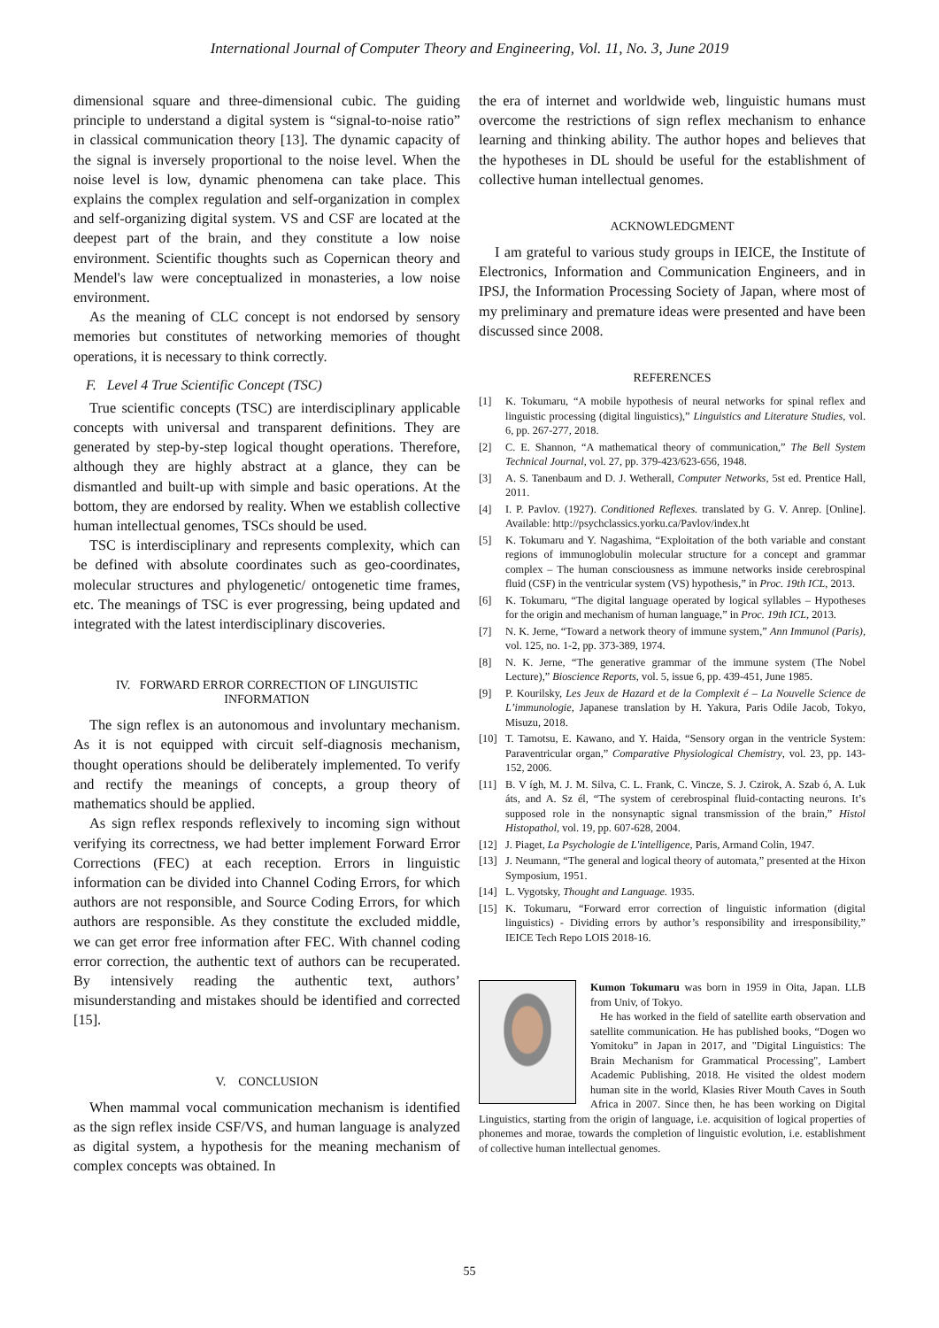International Journal of Computer Theory and Engineering, Vol. 11, No. 3, June 2019
dimensional square and three-dimensional cubic. The guiding principle to understand a digital system is “signal-to-noise ratio” in classical communication theory [13]. The dynamic capacity of the signal is inversely proportional to the noise level. When the noise level is low, dynamic phenomena can take place. This explains the complex regulation and self-organization in complex and self-organizing digital system. VS and CSF are located at the deepest part of the brain, and they constitute a low noise environment. Scientific thoughts such as Copernican theory and Mendel's law were conceptualized in monasteries, a low noise environment.
As the meaning of CLC concept is not endorsed by sensory memories but constitutes of networking memories of thought operations, it is necessary to think correctly.
F. Level 4 True Scientific Concept (TSC)
True scientific concepts (TSC) are interdisciplinary applicable concepts with universal and transparent definitions. They are generated by step-by-step logical thought operations. Therefore, although they are highly abstract at a glance, they can be dismantled and built-up with simple and basic operations. At the bottom, they are endorsed by reality. When we establish collective human intellectual genomes, TSCs should be used.
TSC is interdisciplinary and represents complexity, which can be defined with absolute coordinates such as geo-coordinates, molecular structures and phylogenetic/ ontogenetic time frames, etc. The meanings of TSC is ever progressing, being updated and integrated with the latest interdisciplinary discoveries.
IV. FORWARD ERROR CORRECTION OF LINGUISTIC INFORMATION
The sign reflex is an autonomous and involuntary mechanism. As it is not equipped with circuit self-diagnosis mechanism, thought operations should be deliberately implemented. To verify and rectify the meanings of concepts, a group theory of mathematics should be applied.
As sign reflex responds reflexively to incoming sign without verifying its correctness, we had better implement Forward Error Corrections (FEC) at each reception. Errors in linguistic information can be divided into Channel Coding Errors, for which authors are not responsible, and Source Coding Errors, for which authors are responsible. As they constitute the excluded middle, we can get error free information after FEC. With channel coding error correction, the authentic text of authors can be recuperated. By intensively reading the authentic text, authors’ misunderstanding and mistakes should be identified and corrected [15].
V. CONCLUSION
When mammal vocal communication mechanism is identified as the sign reflex inside CSF/VS, and human language is analyzed as digital system, a hypothesis for the meaning mechanism of complex concepts was obtained. In
the era of internet and worldwide web, linguistic humans must overcome the restrictions of sign reflex mechanism to enhance learning and thinking ability. The author hopes and believes that the hypotheses in DL should be useful for the establishment of collective human intellectual genomes.
ACKNOWLEDGMENT
I am grateful to various study groups in IEICE, the Institute of Electronics, Information and Communication Engineers, and in IPSJ, the Information Processing Society of Japan, where most of my preliminary and premature ideas were presented and have been discussed since 2008.
REFERENCES
[1] K. Tokumaru, “A mobile hypothesis of neural networks for spinal reflex and linguistic processing (digital linguistics),” Linguistics and Literature Studies, vol. 6, pp. 267-277, 2018.
[2] C. E. Shannon, “A mathematical theory of communication,” The Bell System Technical Journal, vol. 27, pp. 379-423/623-656, 1948.
[3] A. S. Tanenbaum and D. J. Wetherall, Computer Networks, 5st ed. Prentice Hall, 2011.
[4] I. P. Pavlov. (1927). Conditioned Reflexes. translated by G. V. Anrep. [Online]. Available: http://psychclassics.yorku.ca/Pavlov/index.ht
[5] K. Tokumaru and Y. Nagashima, “Exploitation of the both variable and constant regions of immunoglobulin molecular structure for a concept and grammar complex – The human consciousness as immune networks inside cerebrospinal fluid (CSF) in the ventricular system (VS) hypothesis,” in Proc. 19th ICL, 2013.
[6] K. Tokumaru, “The digital language operated by logical syllables – Hypotheses for the origin and mechanism of human language,” in Proc. 19th ICL, 2013.
[7] N. K. Jerne, “Toward a network theory of immune system,” Ann Immunol (Paris), vol. 125, no. 1-2, pp. 373-389, 1974.
[8] N. K. Jerne, “The generative grammar of the immune system (The Nobel Lecture),” Bioscience Reports, vol. 5, issue 6, pp. 439-451, June 1985.
[9] P. Kourilsky, Les Jeux de Hazard et de la Complexit é – La Nouvelle Science de L’immunologie, Japanese translation by H. Yakura, Paris Odile Jacob, Tokyo, Misuzu, 2018.
[10] T. Tamotsu, E. Kawano, and Y. Haida, “Sensory organ in the ventricle System: Paraventricular organ,” Comparative Physiological Chemistry, vol. 23, pp. 143-152, 2006.
[11] B. V ígh, M. J. M. Silva, C. L. Frank, C. Vincze, S. J. Czirok, A. Szab ó, A. Luk áts, and A. Sz él, “The system of cerebrospinal fluid-contacting neurons. It’s supposed role in the nonsynaptic signal transmission of the brain,” Histol Histopathol, vol. 19, pp. 607-628, 2004.
[12] J. Piaget, La Psychologie de L'intelligence, Paris, Armand Colin, 1947.
[13] J. Neumann, “The general and logical theory of automata,” presented at the Hixon Symposium, 1951.
[14] L. Vygotsky, Thought and Language. 1935.
[15] K. Tokumaru, “Forward error correction of linguistic information (digital linguistics) - Dividing errors by author’s responsibility and irresponsibility,” IEICE Tech Repo LOIS 2018-16.
Kumon Tokumaru was born in 1959 in Oita, Japan. LLB from Univ, of Tokyo.
He has worked in the field of satellite earth observation and satellite communication. He has published books, “Dogen wo Yomitoku” in Japan in 2017, and "Digital Linguistics: The Brain Mechanism for Grammatical Processing", Lambert Academic Publishing, 2018. He visited the oldest modern human site in the world, Klasies River Mouth Caves in South Africa in 2007. Since then, he has been working on Digital Linguistics, starting from the origin of language, i.e. acquisition of logical properties of phonemes and morae, towards the completion of linguistic evolution, i.e. establishment of collective human intellectual genomes.
55